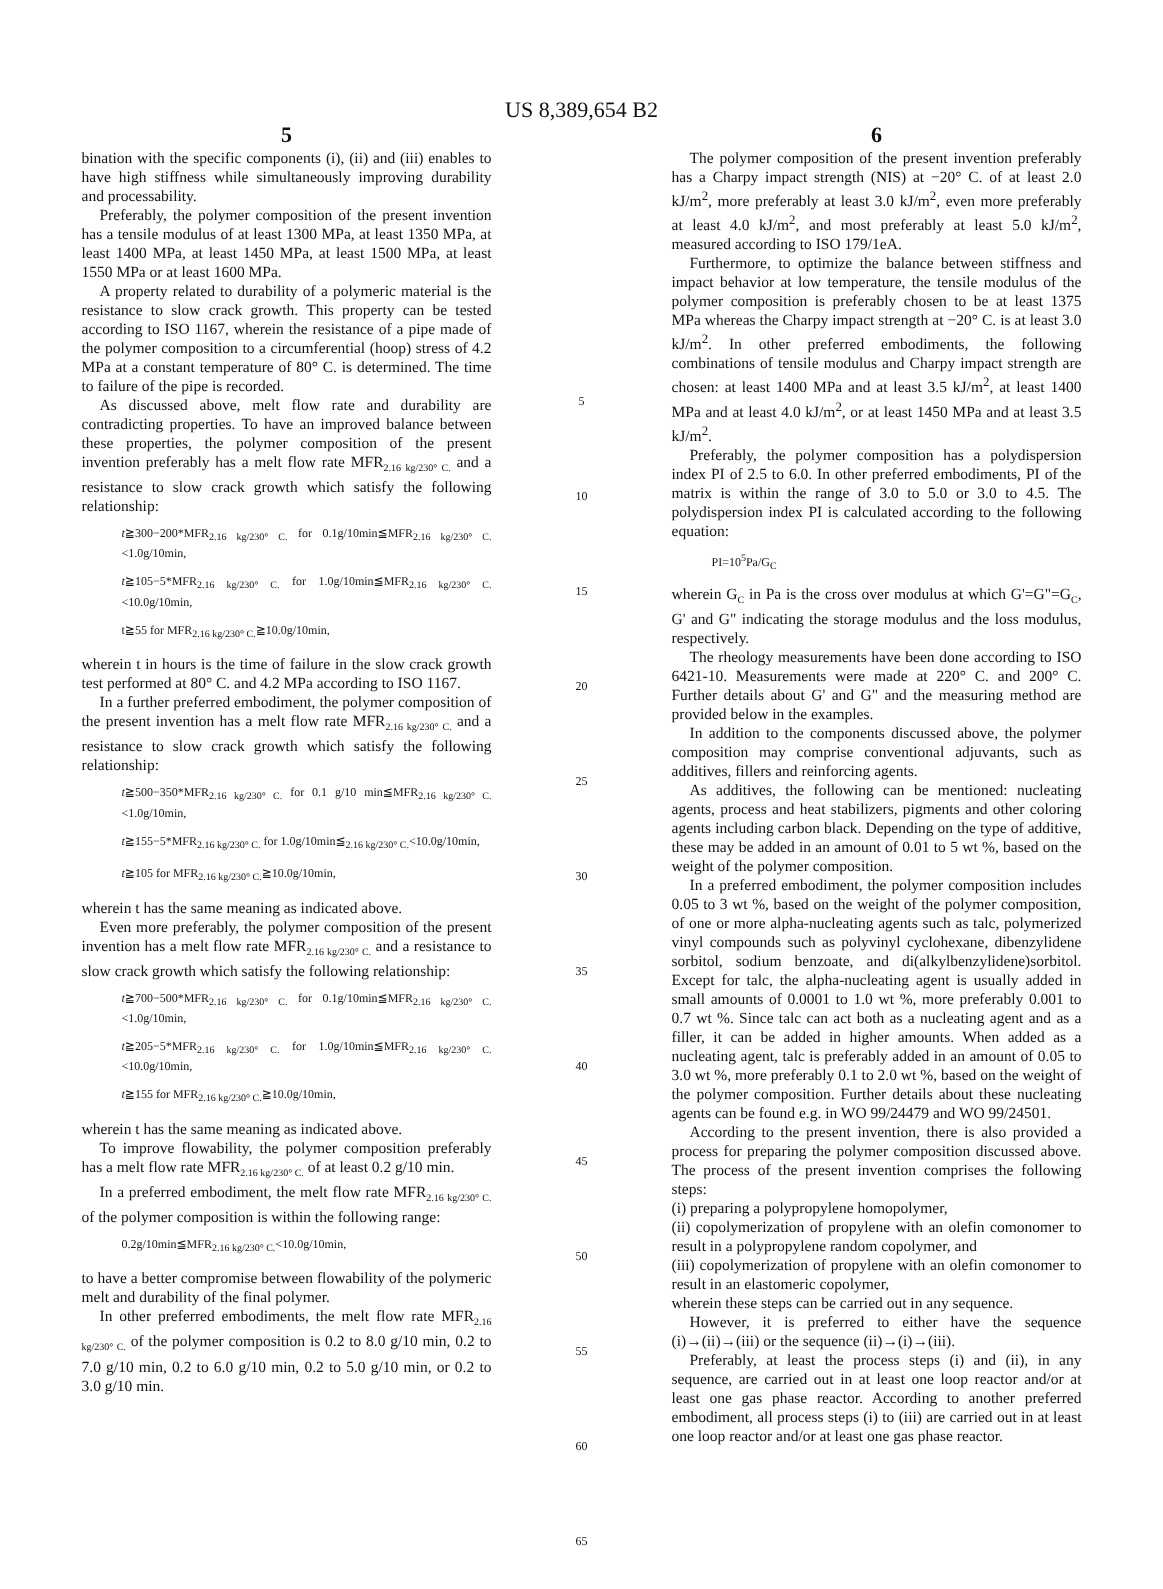US 8,389,654 B2
5
bination with the specific components (i), (ii) and (iii) enables to have high stiffness while simultaneously improving durability and processability.
Preferably, the polymer composition of the present invention has a tensile modulus of at least 1300 MPa, at least 1350 MPa, at least 1400 MPa, at least 1450 MPa, at least 1500 MPa, at least 1550 MPa or at least 1600 MPa.
A property related to durability of a polymeric material is the resistance to slow crack growth. This property can be tested according to ISO 1167, wherein the resistance of a pipe made of the polymer composition to a circumferential (hoop) stress of 4.2 MPa at a constant temperature of 80° C. is determined. The time to failure of the pipe is recorded.
As discussed above, melt flow rate and durability are contradicting properties. To have an improved balance between these properties, the polymer composition of the present invention preferably has a melt flow rate MFR<sub>2.16 kg/230° C.</sub> and a resistance to slow crack growth which satisfy the following relationship:
t≧300−200*MFR<sub>2.16 kg/230° C.</sub> for 0.1g/10min≦MFR<sub>2.16 kg/230° C.</sub><1.0g/10min,
t≧105−5*MFR<sub>2.16 kg/230° C.</sub> for 1.0g/10min≦MFR<sub>2.16 kg/230° C.</sub><10.0g/10min,
t≧55 for MFR<sub>2.16 kg/230° C.</sub>≧10.0g/10min,
wherein t in hours is the time of failure in the slow crack growth test performed at 80° C. and 4.2 MPa according to ISO 1167.
In a further preferred embodiment, the polymer composition of the present invention has a melt flow rate MFR<sub>2.16 kg/230° C.</sub> and a resistance to slow crack growth which satisfy the following relationship:
t≧500−350*MFR<sub>2.16 kg/230° C.</sub> for 0.1 g/10 min≦MFR<sub>2.16 kg/230° C.</sub><1.0g/10min,
t≧155−5*MFR<sub>2.16 kg/230° C.</sub> for 1.0g/10min≦<sub>2.16 kg/230° C.</sub><10.0g/10min,
t≧105 for MFR<sub>2.16 kg/230° C.</sub>≧10.0g/10min,
wherein t has the same meaning as indicated above.
Even more preferably, the polymer composition of the present invention has a melt flow rate MFR<sub>2.16 kg/230° C.</sub> and a resistance to slow crack growth which satisfy the following relationship:
t≧700−500*MFR<sub>2.16 kg/230° C.</sub> for 0.1g/10min≦MFR<sub>2.16 kg/230° C.</sub><1.0g/10min,
t≧205−5*MFR<sub>2.16 kg/230° C.</sub> for 1.0g/10min≦MFR<sub>2.16 kg/230° C.</sub><10.0g/10min,
t≧155 for MFR<sub>2.16 kg/230° C.</sub>≧10.0g/10min,
wherein t has the same meaning as indicated above.
To improve flowability, the polymer composition preferably has a melt flow rate MFR<sub>2.16 kg/230° C.</sub> of at least 0.2 g/10 min.
In a preferred embodiment, the melt flow rate MFR<sub>2.16 kg/230° C.</sub> of the polymer composition is within the following range:
0.2g/10min≦MFR<sub>2.16 kg/230° C.</sub><10.0g/10min,
to have a better compromise between flowability of the polymeric melt and durability of the final polymer.
In other preferred embodiments, the melt flow rate MFR<sub>2.16 kg/230° C.</sub> of the polymer composition is 0.2 to 8.0 g/10 min, 0.2 to 7.0 g/10 min, 0.2 to 6.0 g/10 min, 0.2 to 5.0 g/10 min, or 0.2 to 3.0 g/10 min.
5
10
15
20
25
30
35
40
45
50
55
60
65
6
The polymer composition of the present invention preferably has a Charpy impact strength (NIS) at −20° C. of at least 2.0 kJ/m<sup>2</sup>, more preferably at least 3.0 kJ/m<sup>2</sup>, even more preferably at least 4.0 kJ/m<sup>2</sup>, and most preferably at least 5.0 kJ/m<sup>2</sup>, measured according to ISO 179/1eA.
Furthermore, to optimize the balance between stiffness and impact behavior at low temperature, the tensile modulus of the polymer composition is preferably chosen to be at least 1375 MPa whereas the Charpy impact strength at −20° C. is at least 3.0 kJ/m<sup>2</sup>. In other preferred embodiments, the following combinations of tensile modulus and Charpy impact strength are chosen: at least 1400 MPa and at least 3.5 kJ/m<sup>2</sup>, at least 1400 MPa and at least 4.0 kJ/m<sup>2</sup>, or at least 1450 MPa and at least 3.5 kJ/m<sup>2</sup>.
Preferably, the polymer composition has a polydispersion index PI of 2.5 to 6.0. In other preferred embodiments, PI of the matrix is within the range of 3.0 to 5.0 or 3.0 to 4.5. The polydispersion index PI is calculated according to the following equation:
PI=10<sup>5</sup>Pa/G<sub>C</sub>
wherein G<sub>C</sub> in Pa is the cross over modulus at which G'=G"=G<sub>C</sub>, G' and G" indicating the storage modulus and the loss modulus, respectively.
The rheology measurements have been done according to ISO 6421-10. Measurements were made at 220° C. and 200° C. Further details about G' and G" and the measuring method are provided below in the examples.
In addition to the components discussed above, the polymer composition may comprise conventional adjuvants, such as additives, fillers and reinforcing agents.
As additives, the following can be mentioned: nucleating agents, process and heat stabilizers, pigments and other coloring agents including carbon black. Depending on the type of additive, these may be added in an amount of 0.01 to 5 wt %, based on the weight of the polymer composition.
In a preferred embodiment, the polymer composition includes 0.05 to 3 wt %, based on the weight of the polymer composition, of one or more alpha-nucleating agents such as talc, polymerized vinyl compounds such as polyvinyl cyclohexane, dibenzylidene sorbitol, sodium benzoate, and di(alkylbenzylidene)sorbitol. Except for talc, the alpha-nucleating agent is usually added in small amounts of 0.0001 to 1.0 wt %, more preferably 0.001 to 0.7 wt %. Since talc can act both as a nucleating agent and as a filler, it can be added in higher amounts. When added as a nucleating agent, talc is preferably added in an amount of 0.05 to 3.0 wt %, more preferably 0.1 to 2.0 wt %, based on the weight of the polymer composition. Further details about these nucleating agents can be found e.g. in WO 99/24479 and WO 99/24501.
According to the present invention, there is also provided a process for preparing the polymer composition discussed above. The process of the present invention comprises the following steps:
(i) preparing a polypropylene homopolymer,
(ii) copolymerization of propylene with an olefin comonomer to result in a polypropylene random copolymer, and
(iii) copolymerization of propylene with an olefin comonomer to result in an elastomeric copolymer,
wherein these steps can be carried out in any sequence.
However, it is preferred to either have the sequence (i)→(ii)→(iii) or the sequence (ii)→(i)→(iii).
Preferably, at least the process steps (i) and (ii), in any sequence, are carried out in at least one loop reactor and/or at least one gas phase reactor. According to another preferred embodiment, all process steps (i) to (iii) are carried out in at least one loop reactor and/or at least one gas phase reactor.